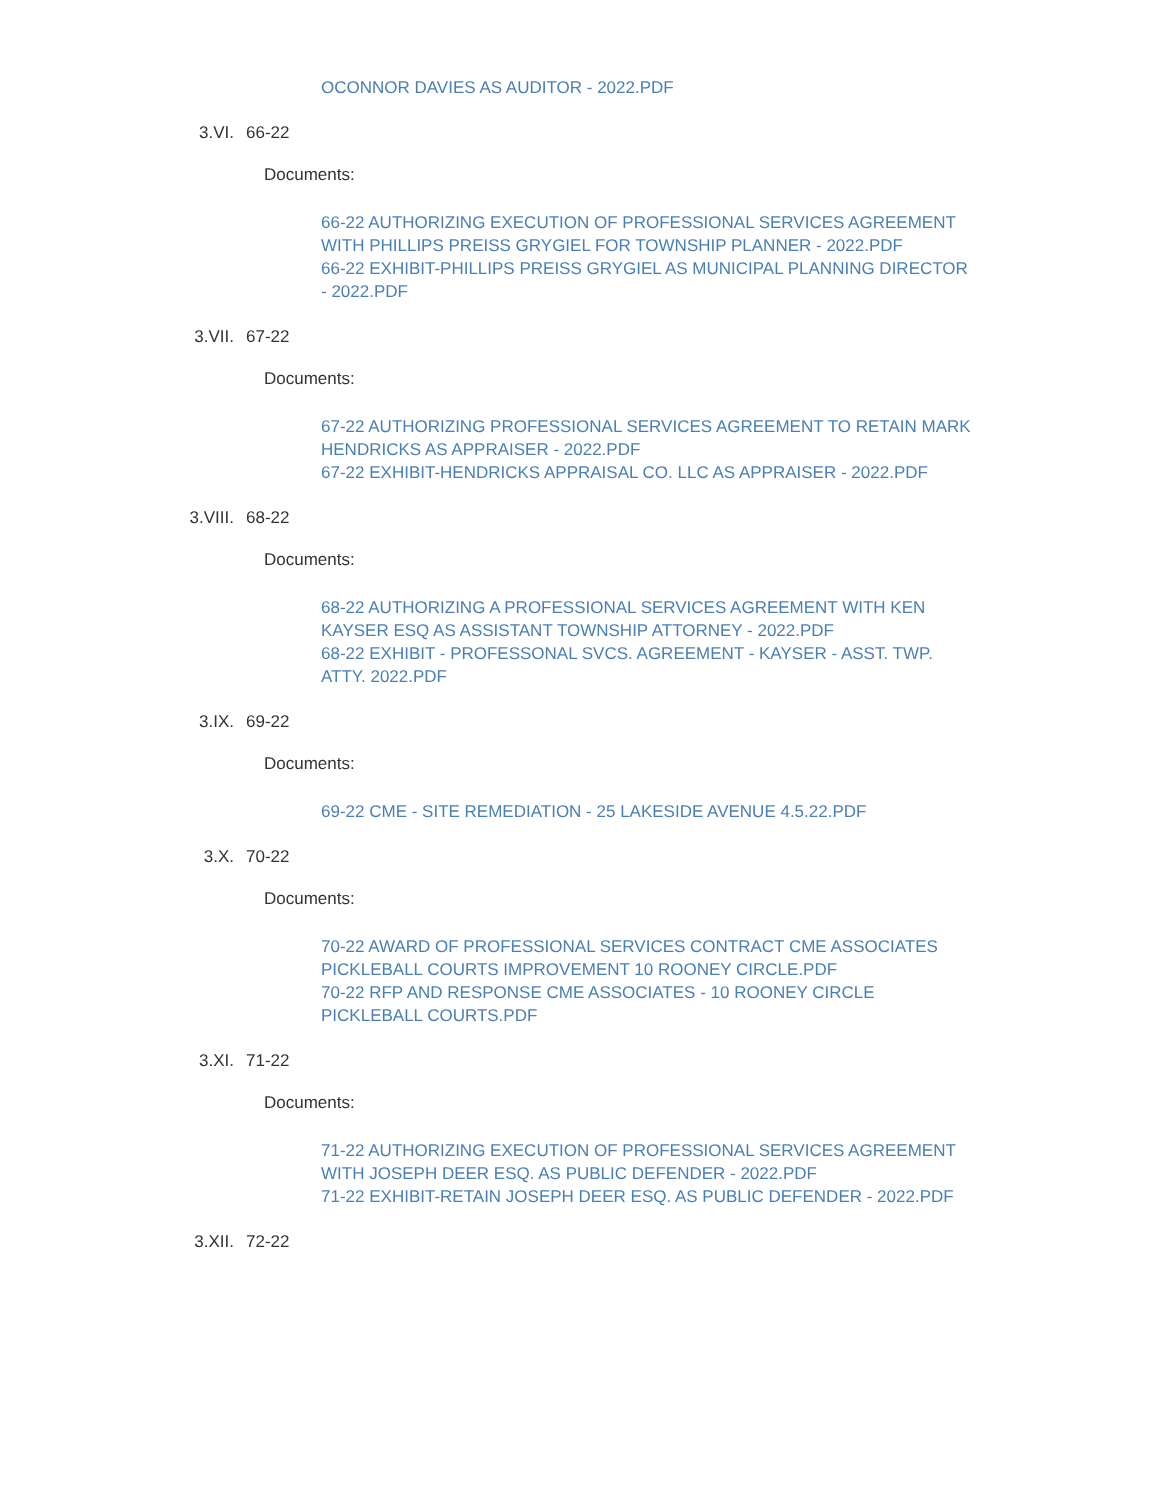OCONNOR DAVIES AS AUDITOR - 2022.PDF
3.VI. 66-22
Documents:
66-22 AUTHORIZING EXECUTION OF PROFESSIONAL SERVICES AGREEMENT WITH PHILLIPS PREISS GRYGIEL FOR TOWNSHIP PLANNER - 2022.PDF
66-22 EXHIBIT-PHILLIPS PREISS GRYGIEL AS MUNICIPAL PLANNING DIRECTOR - 2022.PDF
3.VII. 67-22
Documents:
67-22 AUTHORIZING PROFESSIONAL SERVICES AGREEMENT TO RETAIN MARK HENDRICKS AS APPRAISER - 2022.PDF
67-22 EXHIBIT-HENDRICKS APPRAISAL CO. LLC AS APPRAISER - 2022.PDF
3.VIII. 68-22
Documents:
68-22 AUTHORIZING A PROFESSIONAL SERVICES AGREEMENT WITH KEN KAYSER ESQ AS ASSISTANT TOWNSHIP ATTORNEY - 2022.PDF
68-22 EXHIBIT - PROFESSONAL SVCS. AGREEMENT - KAYSER - ASST. TWP. ATTY. 2022.PDF
3.IX. 69-22
Documents:
69-22 CME - SITE REMEDIATION - 25 LAKESIDE AVENUE 4.5.22.PDF
3.X. 70-22
Documents:
70-22 AWARD OF PROFESSIONAL SERVICES CONTRACT CME ASSOCIATES PICKLEBALL COURTS IMPROVEMENT 10 ROONEY CIRCLE.PDF
70-22 RFP AND RESPONSE CME ASSOCIATES - 10 ROONEY CIRCLE PICKLEBALL COURTS.PDF
3.XI. 71-22
Documents:
71-22 AUTHORIZING EXECUTION OF PROFESSIONAL SERVICES AGREEMENT WITH JOSEPH DEER ESQ. AS PUBLIC DEFENDER - 2022.PDF
71-22 EXHIBIT-RETAIN JOSEPH DEER ESQ. AS PUBLIC DEFENDER - 2022.PDF
3.XII. 72-22